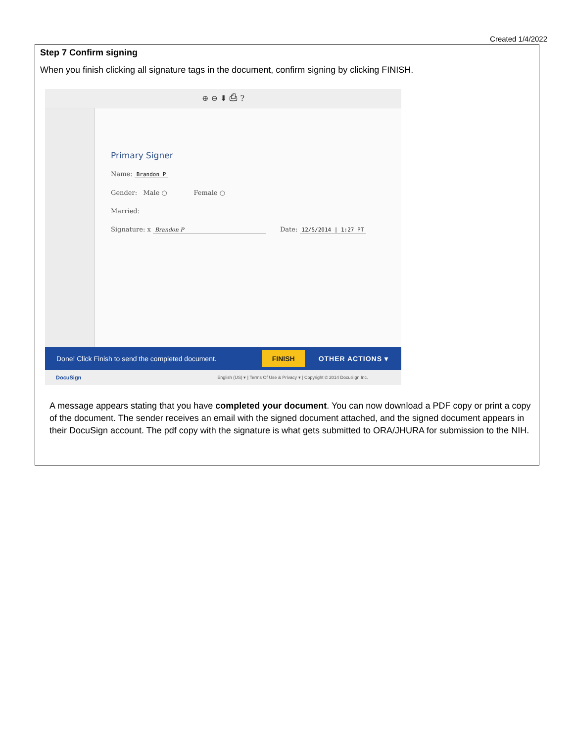Created 1/4/2022
Step 7 Confirm signing
When you finish clicking all signature tags in the document, confirm signing by clicking FINISH.
⊕ ⊖ ⬇ ⎙ ?
Primary Signer
Name: Brandon P
Gender: Male ○ Female ○
Married:
Signature: x Brandon P Date: 12/5/2014 | 1:27 PT
Done! Click Finish to send the completed document. FINISH OTHER ACTIONS ▾
DocuSign English (US) ▾ | Terms Of Use & Privacy ▾ | Copyright © 2014 DocuSign Inc.
A message appears stating that you have completed your document. You can now download a PDF copy or print a copy of the document. The sender receives an email with the signed document attached, and the signed document appears in their DocuSign account. The pdf copy with the signature is what gets submitted to ORA/JHURA for submission to the NIH.